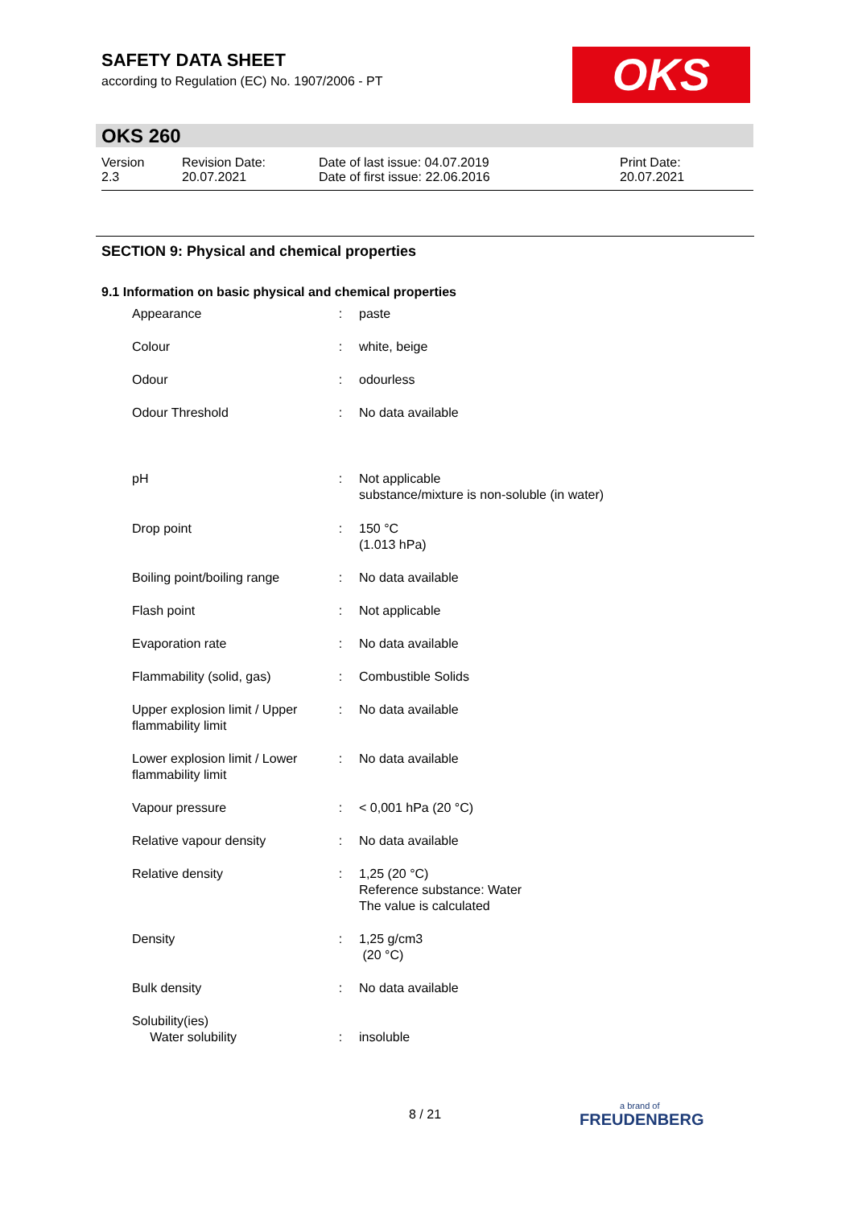SAFETY DATA SHEET
according to Regulation (EC) No. 1907/2006 - PT
OKS
OKS 260
Version
2.3
Revision Date:
20.07.2021
Date of last issue: 04.07.2019
Date of first issue: 22.06.2016
Print Date:
20.07.2021
SECTION 9: Physical and chemical properties
9.1 Information on basic physical and chemical properties
| Appearance | : | paste |
| Colour | : | white, beige |
| Odour | : | odourless |
| Odour Threshold | : | No data available |
| pH | : | Not applicable substance/mixture is non-soluble (in water) |
| Drop point | : | 150 °C (1.013 hPa) |
| Boiling point/boiling range | : | No data available |
| Flash point | : | Not applicable |
| Evaporation rate | : | No data available |
| Flammability (solid, gas) | : | Combustible Solids |
| Upper explosion limit / Upper flammability limit | : | No data available |
| Lower explosion limit / Lower flammability limit | : | No data available |
| Vapour pressure | : | < 0,001 hPa (20 °C) |
| Relative vapour density | : | No data available |
| Relative density | : | 1,25 (20 °C) Reference substance: Water The value is calculated |
| Density | : | 1,25 g/cm3 (20 °C) |
| Bulk density | : | No data available |
| Solubility(ies) Water solubility | : | insoluble |
8 / 21
a brand of
FREUDENBERG